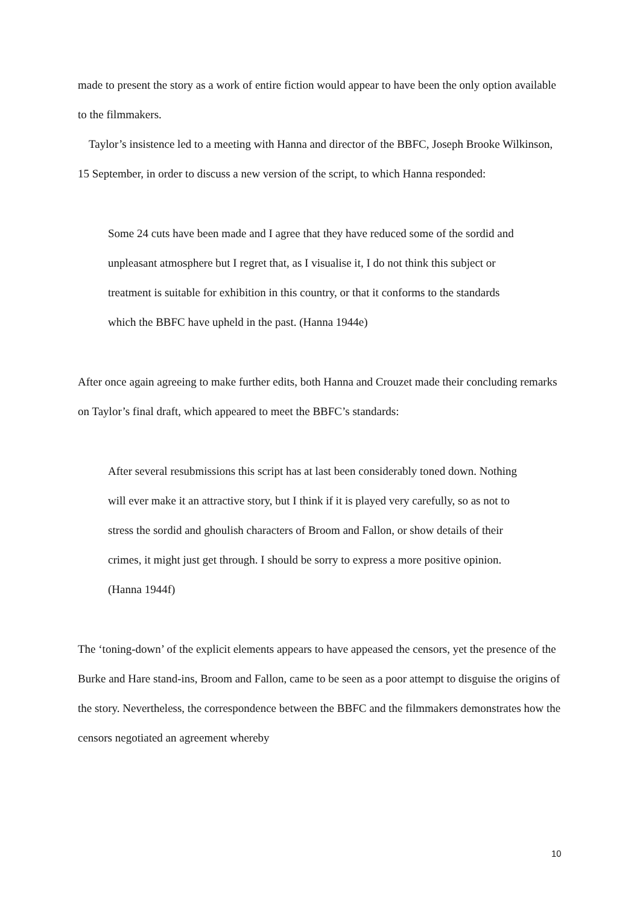made to present the story as a work of entire fiction would appear to have been the only option available to the filmmakers.
Taylor’s insistence led to a meeting with Hanna and director of the BBFC, Joseph Brooke Wilkinson, 15 September, in order to discuss a new version of the script, to which Hanna responded:
Some 24 cuts have been made and I agree that they have reduced some of the sordid and unpleasant atmosphere but I regret that, as I visualise it, I do not think this subject or treatment is suitable for exhibition in this country, or that it conforms to the standards which the BBFC have upheld in the past. (Hanna 1944e)
After once again agreeing to make further edits, both Hanna and Crouzet made their concluding remarks on Taylor’s final draft, which appeared to meet the BBFC’s standards:
After several resubmissions this script has at last been considerably toned down. Nothing will ever make it an attractive story, but I think if it is played very carefully, so as not to stress the sordid and ghoulish characters of Broom and Fallon, or show details of their crimes, it might just get through. I should be sorry to express a more positive opinion. (Hanna 1944f)
The ‘toning-down’ of the explicit elements appears to have appeased the censors, yet the presence of the Burke and Hare stand-ins, Broom and Fallon, came to be seen as a poor attempt to disguise the origins of the story. Nevertheless, the correspondence between the BBFC and the filmmakers demonstrates how the censors negotiated an agreement whereby
10